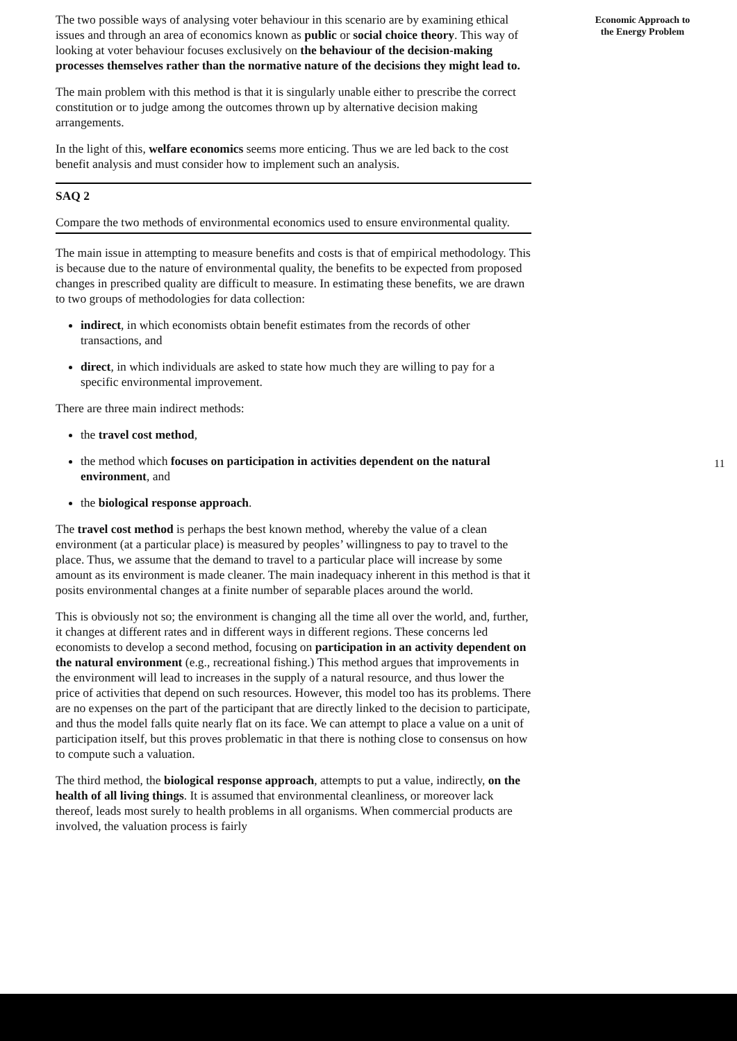The two possible ways of analysing voter behaviour in this scenario are by examining ethical issues and through an area of economics known as public or social choice theory. This way of looking at voter behaviour focuses exclusively on the behaviour of the decision-making processes themselves rather than the normative nature of the decisions they might lead to.
The main problem with this method is that it is singularly unable either to prescribe the correct constitution or to judge among the outcomes thrown up by alternative decision making arrangements.
In the light of this, welfare economics seems more enticing. Thus we are led back to the cost benefit analysis and must consider how to implement such an analysis.
SAQ 2
Compare the two methods of environmental economics used to ensure environmental quality.
The main issue in attempting to measure benefits and costs is that of empirical methodology. This is because due to the nature of environmental quality, the benefits to be expected from proposed changes in prescribed quality are difficult to measure. In estimating these benefits, we are drawn to two groups of methodologies for data collection:
indirect, in which economists obtain benefit estimates from the records of other transactions, and
direct, in which individuals are asked to state how much they are willing to pay for a specific environmental improvement.
There are three main indirect methods:
the travel cost method,
the method which focuses on participation in activities dependent on the natural environment, and
the biological response approach.
The travel cost method is perhaps the best known method, whereby the value of a clean environment (at a particular place) is measured by peoples’ willingness to pay to travel to the place. Thus, we assume that the demand to travel to a particular place will increase by some amount as its environment is made cleaner. The main inadequacy inherent in this method is that it posits environmental changes at a finite number of separable places around the world.
This is obviously not so; the environment is changing all the time all over the world, and, further, it changes at different rates and in different ways in different regions. These concerns led economists to develop a second method, focusing on participation in an activity dependent on the natural environment (e.g., recreational fishing.) This method argues that improvements in the environment will lead to increases in the supply of a natural resource, and thus lower the price of activities that depend on such resources. However, this model too has its problems. There are no expenses on the part of the participant that are directly linked to the decision to participate, and thus the model falls quite nearly flat on its face. We can attempt to place a value on a unit of participation itself, but this proves problematic in that there is nothing close to consensus on how to compute such a valuation.
The third method, the biological response approach, attempts to put a value, indirectly, on the health of all living things. It is assumed that environmental cleanliness, or moreover lack thereof, leads most surely to health problems in all organisms. When commercial products are involved, the valuation process is fairly
Economic Approach to
the Energy Problem
11